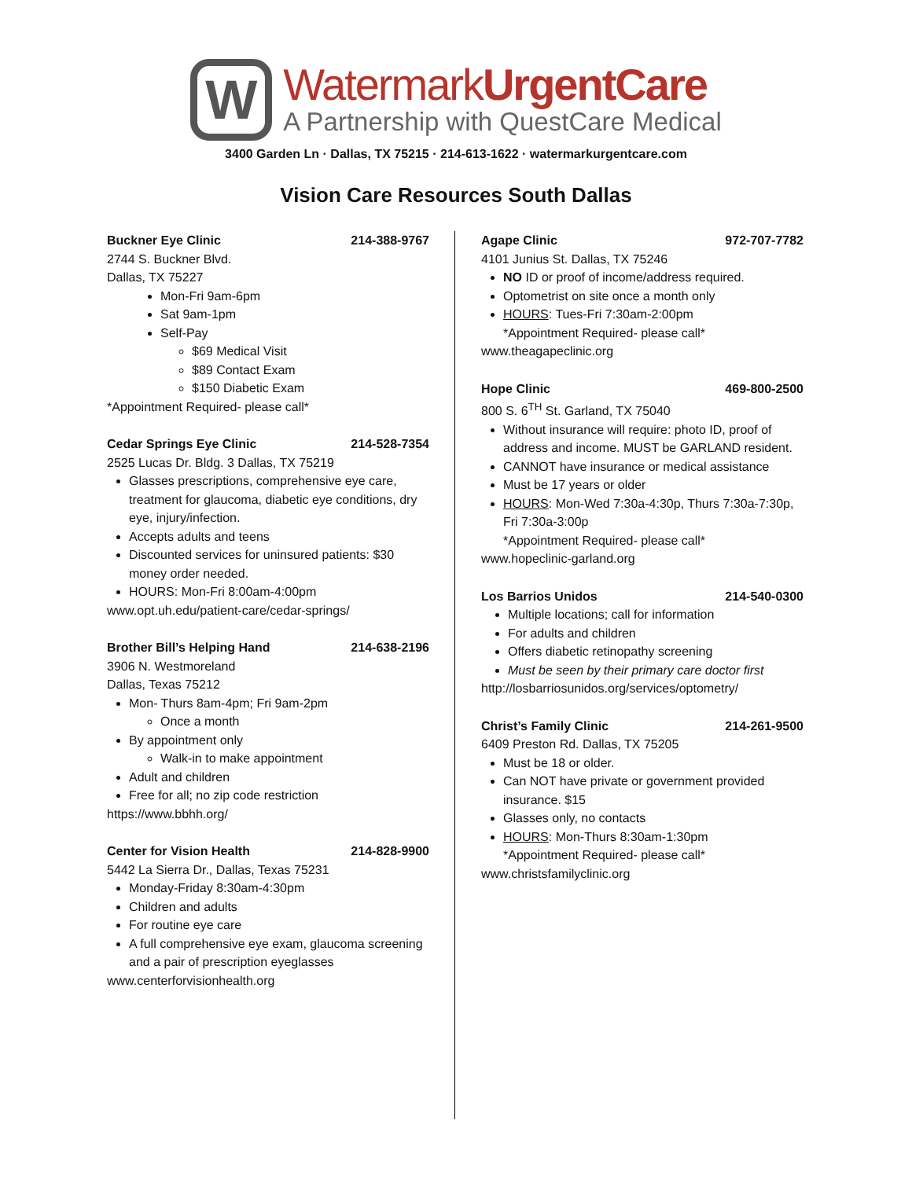W
WatermarkUrgentCare
A Partnership with QuestCare Medical
3400 Garden Ln · Dallas, TX 75215 · 214-613-1622 · watermarkurgentcare.com
Vision Care Resources South Dallas
Buckner Eye Clinic 214-388-9767
2744 S. Buckner Blvd.
Dallas, TX 75227
Mon-Fri 9am-6pm
Sat 9am-1pm
Self-Pay
$69 Medical Visit
$89 Contact Exam
$150 Diabetic Exam
*Appointment Required- please call*
Cedar Springs Eye Clinic 214-528-7354
2525 Lucas Dr. Bldg. 3 Dallas, TX 75219
Glasses prescriptions, comprehensive eye care, treatment for glaucoma, diabetic eye conditions, dry eye, injury/infection.
Accepts adults and teens
Discounted services for uninsured patients: $30 money order needed.
HOURS: Mon-Fri 8:00am-4:00pm
www.opt.uh.edu/patient-care/cedar-springs/
Brother Bill’s Helping Hand 214-638-2196
3906 N. Westmoreland
Dallas, Texas 75212
Mon- Thurs 8am-4pm; Fri 9am-2pm
Once a month
By appointment only
Walk-in to make appointment
Adult and children
Free for all; no zip code restriction
https://www.bbhh.org/
Center for Vision Health 214-828-9900
5442 La Sierra Dr., Dallas, Texas 75231
Monday-Friday 8:30am-4:30pm
Children and adults
For routine eye care
A full comprehensive eye exam, glaucoma screening and a pair of prescription eyeglasses
www.centerforvisionhealth.org
Agape Clinic 972-707-7782
4101 Junius St. Dallas, TX 75246
NO ID or proof of income/address required.
Optometrist on site once a month only
HOURS: Tues-Fri 7:30am-2:00pm
*Appointment Required- please call*
www.theagapeclinic.org
Hope Clinic 469-800-2500
800 S. 6<sup>TH</sup> St. Garland, TX 75040
Without insurance will require: photo ID, proof of address and income. MUST be GARLAND resident.
CANNOT have insurance or medical assistance
Must be 17 years or older
HOURS: Mon-Wed 7:30a-4:30p, Thurs 7:30a-7:30p, Fri 7:30a-3:00p
*Appointment Required- please call*
www.hopeclinic-garland.org
Los Barrios Unidos 214-540-0300
Multiple locations; call for information
For adults and children
Offers diabetic retinopathy screening
Must be seen by their primary care doctor first
http://losbarriosunidos.org/services/optometry/
Christ’s Family Clinic 214-261-9500
6409 Preston Rd. Dallas, TX 75205
Must be 18 or older.
Can NOT have private or government provided insurance. $15
Glasses only, no contacts
HOURS: Mon-Thurs 8:30am-1:30pm
*Appointment Required- please call*
www.christsfamilyclinic.org